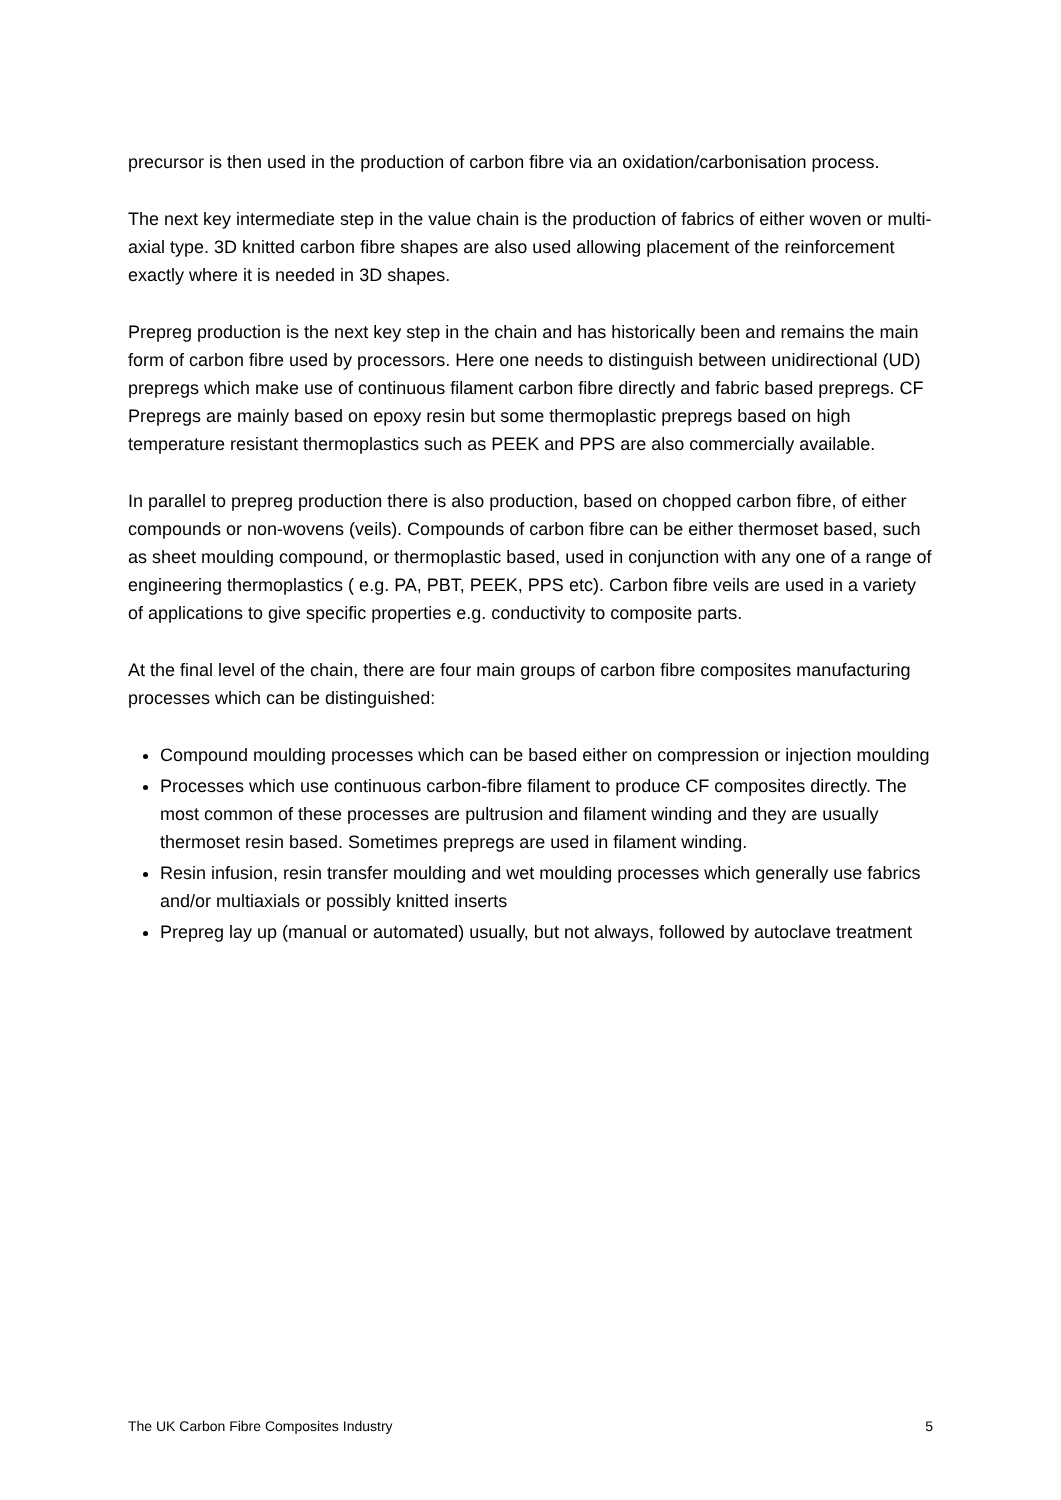precursor is then used in the production of carbon fibre via an oxidation/carbonisation process.
The next key intermediate step in the value chain is the production of fabrics of either woven or multi-axial type. 3D knitted carbon fibre shapes are also used allowing placement of the reinforcement exactly where it is needed in 3D shapes.
Prepreg production is the next key step in the chain and has historically been and remains the main form of carbon fibre used by processors. Here one needs to distinguish between unidirectional (UD) prepregs which make use of continuous filament carbon fibre directly and fabric based prepregs. CF Prepregs are mainly based on epoxy resin but some thermoplastic prepregs based on high temperature resistant thermoplastics such as PEEK and PPS are also commercially available.
In parallel to prepreg production there is also production, based on chopped carbon fibre, of either compounds or non-wovens (veils). Compounds of carbon fibre can be either thermoset based, such as sheet moulding compound, or thermoplastic based, used in conjunction with any one of a range of engineering thermoplastics ( e.g. PA, PBT, PEEK, PPS etc). Carbon fibre veils are used in a variety of applications to give specific properties e.g. conductivity to composite parts.
At the final level of the chain, there are four main groups of carbon fibre composites manufacturing processes which can be distinguished:
Compound moulding processes which can be based either on compression or injection moulding
Processes which use continuous carbon-fibre filament to produce CF composites directly. The most common of these processes are pultrusion and filament winding and they are usually thermoset resin based. Sometimes prepregs are used in filament winding.
Resin infusion, resin transfer moulding and wet moulding processes which generally use fabrics and/or multiaxials or possibly knitted inserts
Prepreg lay up (manual or automated) usually, but not always, followed by autoclave treatment
The UK Carbon Fibre Composites Industry 5